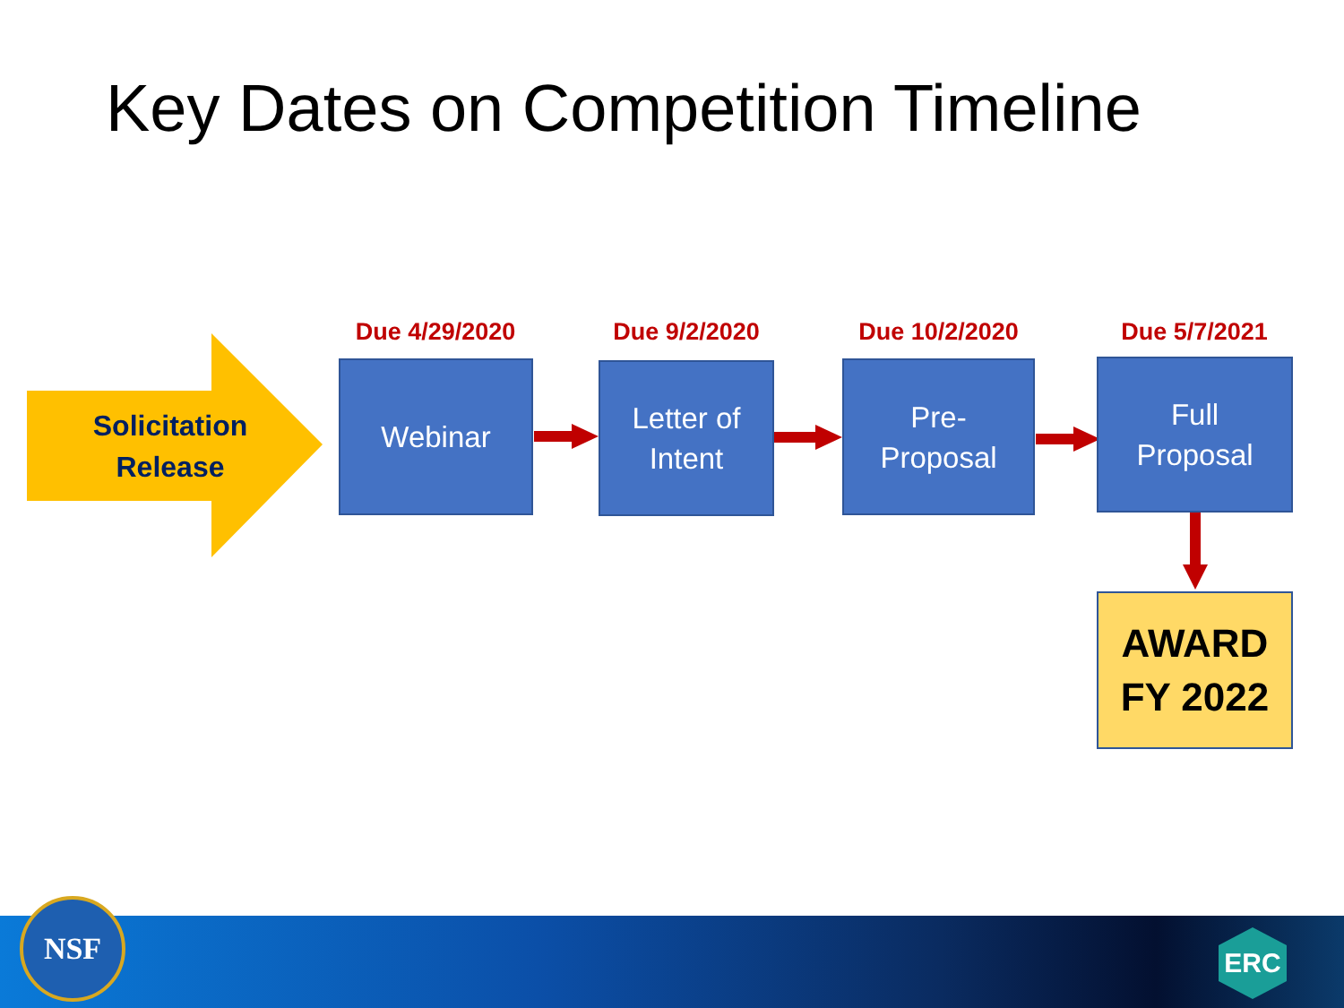Key Dates on Competition Timeline
Solicitation Release Due 4/29/2020 Due 9/2/2020 Due 10/2/2020 Due 5/7/2021
Webinar
Letter of
Intent
Pre-
Proposal
Full
Proposal
AWARD
FY 2022
NSF
ERC